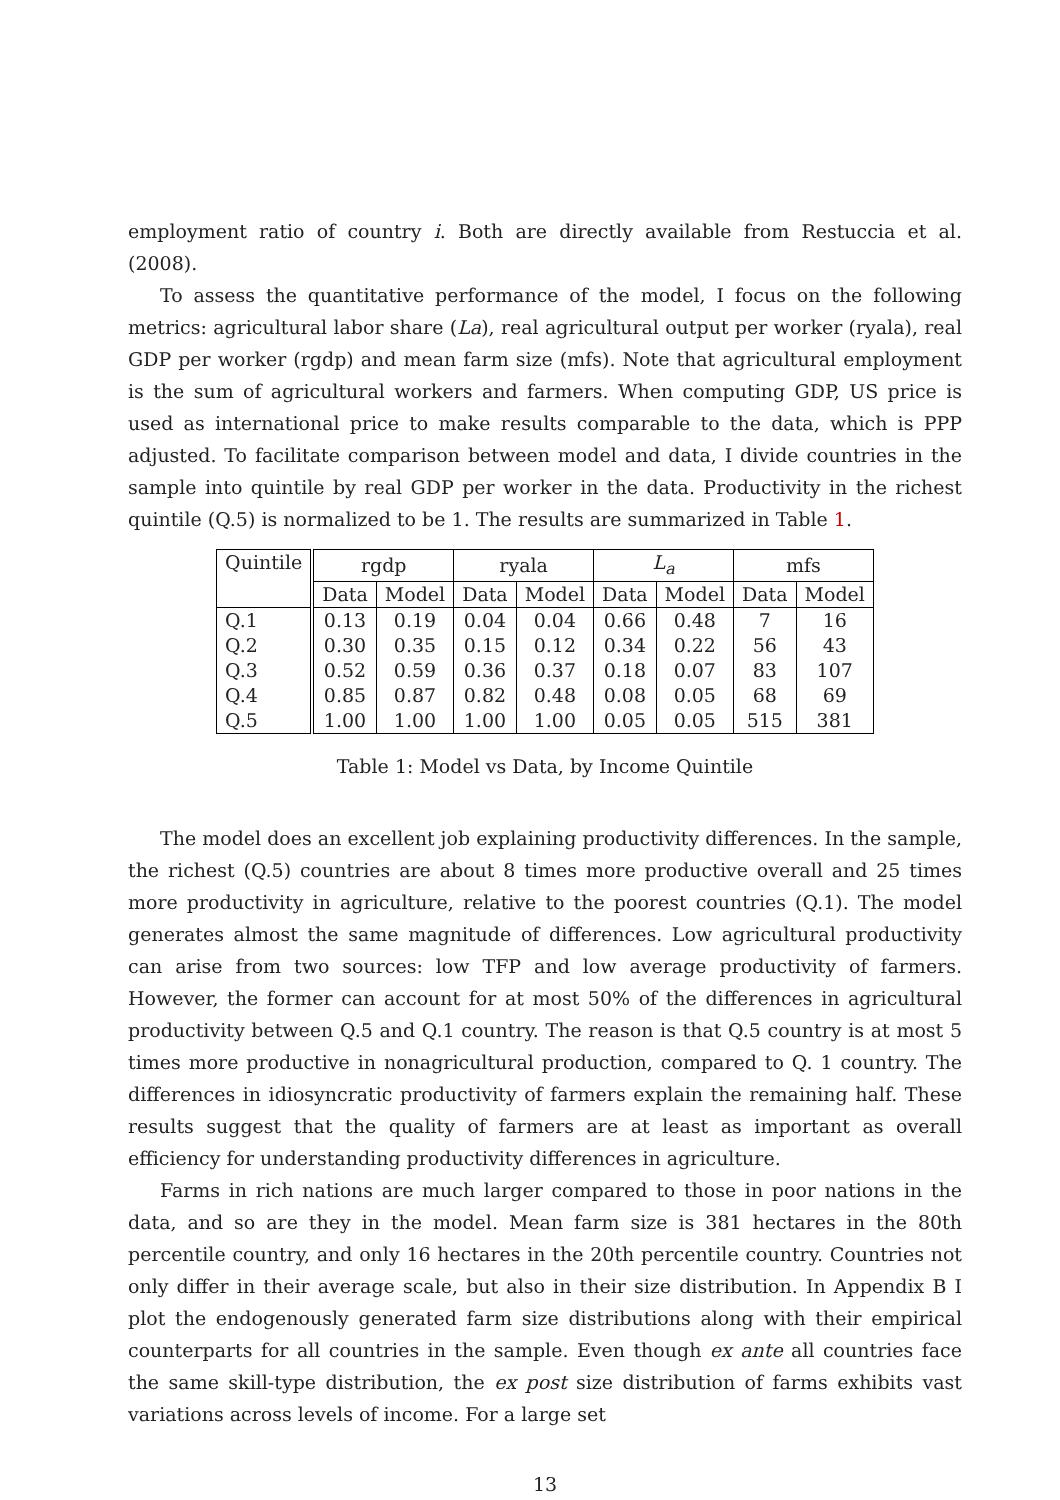employment ratio of country i. Both are directly available from Restuccia et al. (2008).
To assess the quantitative performance of the model, I focus on the following metrics: agricultural labor share (La), real agricultural output per worker (ryala), real GDP per worker (rgdp) and mean farm size (mfs). Note that agricultural employment is the sum of agricultural workers and farmers. When computing GDP, US price is used as international price to make results comparable to the data, which is PPP adjusted. To facilitate comparison between model and data, I divide countries in the sample into quintile by real GDP per worker in the data. Productivity in the richest quintile (Q.5) is normalized to be 1. The results are summarized in Table 1.
| Quintile | rgdp | | ryala | | L<sub>a</sub> | | mfs | |
| --- | --- | --- | --- | --- | --- | --- | --- | --- |
| | Data | Model | Data | Model | Data | Model | Data | Model |
| Q.1 | 0.13 | 0.19 | 0.04 | 0.04 | 0.66 | 0.48 | 7 | 16 |
| Q.2 | 0.30 | 0.35 | 0.15 | 0.12 | 0.34 | 0.22 | 56 | 43 |
| Q.3 | 0.52 | 0.59 | 0.36 | 0.37 | 0.18 | 0.07 | 83 | 107 |
| Q.4 | 0.85 | 0.87 | 0.82 | 0.48 | 0.08 | 0.05 | 68 | 69 |
| Q.5 | 1.00 | 1.00 | 1.00 | 1.00 | 0.05 | 0.05 | 515 | 381 |
Table 1: Model vs Data, by Income Quintile
The model does an excellent job explaining productivity differences. In the sample, the richest (Q.5) countries are about 8 times more productive overall and 25 times more productivity in agriculture, relative to the poorest countries (Q.1). The model generates almost the same magnitude of differences. Low agricultural productivity can arise from two sources: low TFP and low average productivity of farmers. However, the former can account for at most 50% of the differences in agricultural productivity between Q.5 and Q.1 country. The reason is that Q.5 country is at most 5 times more productive in nonagricultural production, compared to Q. 1 country. The differences in idiosyncratic productivity of farmers explain the remaining half. These results suggest that the quality of farmers are at least as important as overall efficiency for understanding productivity differences in agriculture.
Farms in rich nations are much larger compared to those in poor nations in the data, and so are they in the model. Mean farm size is 381 hectares in the 80th percentile country, and only 16 hectares in the 20th percentile country. Countries not only differ in their average scale, but also in their size distribution. In Appendix B I plot the endogenously generated farm size distributions along with their empirical counterparts for all countries in the sample. Even though ex ante all countries face the same skill-type distribution, the ex post size distribution of farms exhibits vast variations across levels of income. For a large set
13